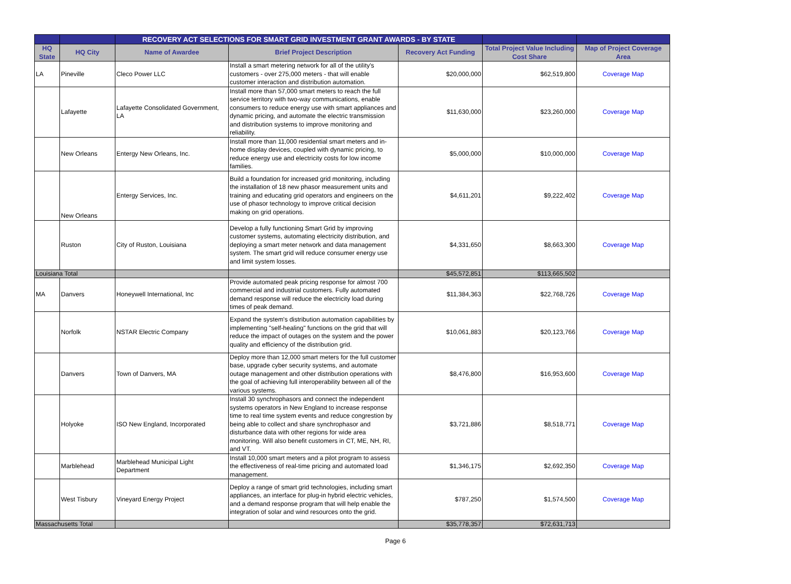| | | RECOVERY ACT SELECTIONS FOR SMART GRID INVESTMENT GRANT AWARDS - BY STATE | | | | |
| --- | --- | --- | --- | --- | --- | --- |
| HQ State | HQ City | Name of Awardee | Brief Project Description | Recovery Act Funding | Total Project Value Including Cost Share | Map of Project Coverage Area |
| LA | Pineville | Cleco Power LLC | Install a smart metering network for all of the utility's customers - over 275,000 meters - that will enable customer interaction and distribution automation. | $20,000,000 | $62,519,800 | Coverage Map |
| | Lafayette | Lafayette Consolidated Government, LA | Install more than 57,000 smart meters to reach the full service territory with two-way communications, enable consumers to reduce energy use with smart appliances and dynamic pricing, and automate the electric transmission and distribution systems to improve monitoring and reliability. | $11,630,000 | $23,260,000 | Coverage Map |
| | New Orleans | Entergy New Orleans, Inc. | Install more than 11,000 residential smart meters and in-home display devices, coupled with dynamic pricing, to reduce energy use and electricity costs for low income families. | $5,000,000 | $10,000,000 | Coverage Map |
| | New Orleans | Entergy Services, Inc. | Build a foundation for increased grid monitoring, including the installation of 18 new phasor measurement units and training and educating grid operators and engineers on the use of phasor technology to improve critical decision making on grid operations. | $4,611,201 | $9,222,402 | Coverage Map |
| | Ruston | City of Ruston, Louisiana | Develop a fully functioning Smart Grid by improving customer systems, automating electricity distribution, and deploying a smart meter network and data management system. The smart grid will reduce consumer energy use and limit system losses. | $4,331,650 | $8,663,300 | Coverage Map |
| Louisiana Total | | | | $45,572,851 | $113,665,502 | |
| MA | Danvers | Honeywell International, Inc | Provide automated peak pricing response for almost 700 commercial and industrial customers. Fully automated demand response will reduce the electricity load during times of peak demand. | $11,384,363 | $22,768,726 | Coverage Map |
| | Norfolk | NSTAR Electric Company | Expand the system's distribution automation capabilities by implementing "self-healing" functions on the grid that will reduce the impact of outages on the system and the power quality and efficiency of the distribution grid. | $10,061,883 | $20,123,766 | Coverage Map |
| | Danvers | Town of Danvers, MA | Deploy more than 12,000 smart meters for the full customer base, upgrade cyber security systems, and automate outage management and other distribution operations with the goal of achieving full interoperability between all of the various systems. | $8,476,800 | $16,953,600 | Coverage Map |
| | Holyoke | ISO New England, Incorporated | Install 30 synchrophasors and connect the independent systems operators in New England to increase response time to real time system events and reduce congrestion by being able to collect and share synchrophasor and disturbance data with other regions for wide area monitoring. Will also benefit customers in CT, ME, NH, RI, and VT. | $3,721,886 | $8,518,771 | Coverage Map |
| | Marblehead | Marblehead Municipal Light Department | Install 10,000 smart meters and a pilot program to assess the effectiveness of real-time pricing and automated load management. | $1,346,175 | $2,692,350 | Coverage Map |
| | West Tisbury | Vineyard Energy Project | Deploy a range of smart grid technologies, including smart appliances, an interface for plug-in hybrid electric vehicles, and a demand response program that will help enable the integration of solar and wind resources onto the grid. | $787,250 | $1,574,500 | Coverage Map |
| Massachusetts Total | | | | $35,778,357 | $72,631,713 | |
Page 6